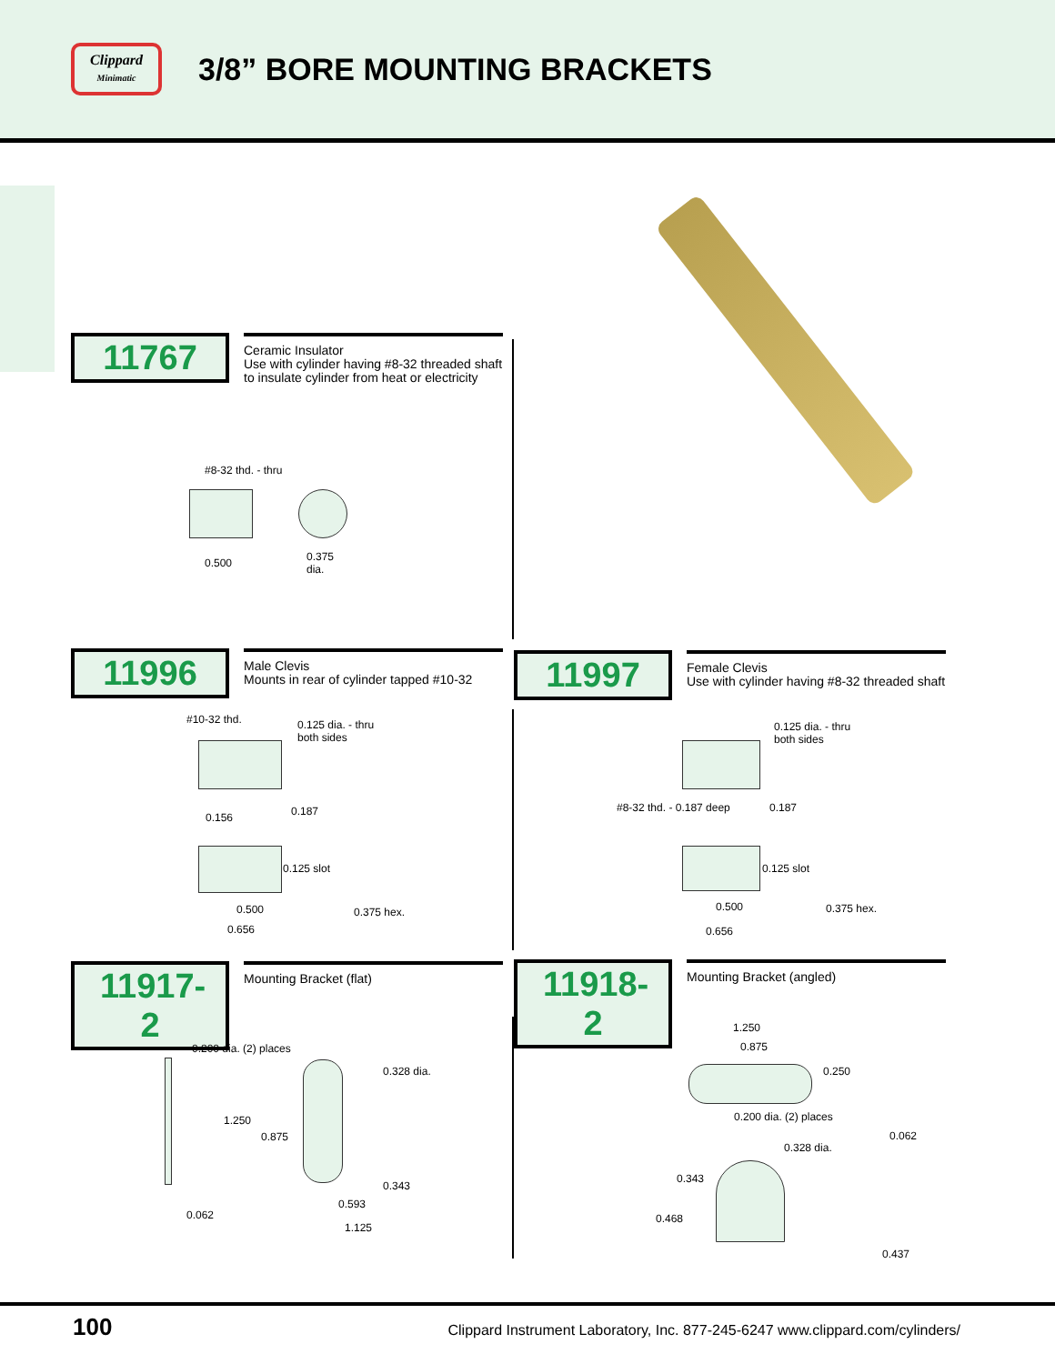Clippard
Minimatic
3/8” BORE MOUNTING BRACKETS
11767
Ceramic Insulator
Use with cylinder having #8-32 threaded shaft to insulate cylinder from heat or electricity
#8-32 thd. - thru
0.500
0.375
dia.
11996
Male Clevis
Mounts in rear of cylinder tapped #10-32
#10-32 thd.
0.125 dia. - thru
both sides
0.156 0.187
0.125 slot
0.500 0.375 hex.
0.656
11997
Female Clevis
Use with cylinder having #8-32 threaded shaft
0.125 dia. - thru
both sides
#8-32 thd. - 0.187 deep 0.187
0.125 slot
0.500 0.375 hex.
0.656
11917-2
Mounting Bracket (flat)
0.200 dia. (2) places
0.328 dia.
1.250
0.875
0.343
0.593
0.062
1.125
11918-2
Mounting Bracket (angled)
1.250
0.875
0.250
0.200 dia. (2) places
0.062
0.328 dia.
0.343
0.468
0.437
100 Clippard Instrument Laboratory, Inc. 877-245-6247 www.clippard.com/cylinders/